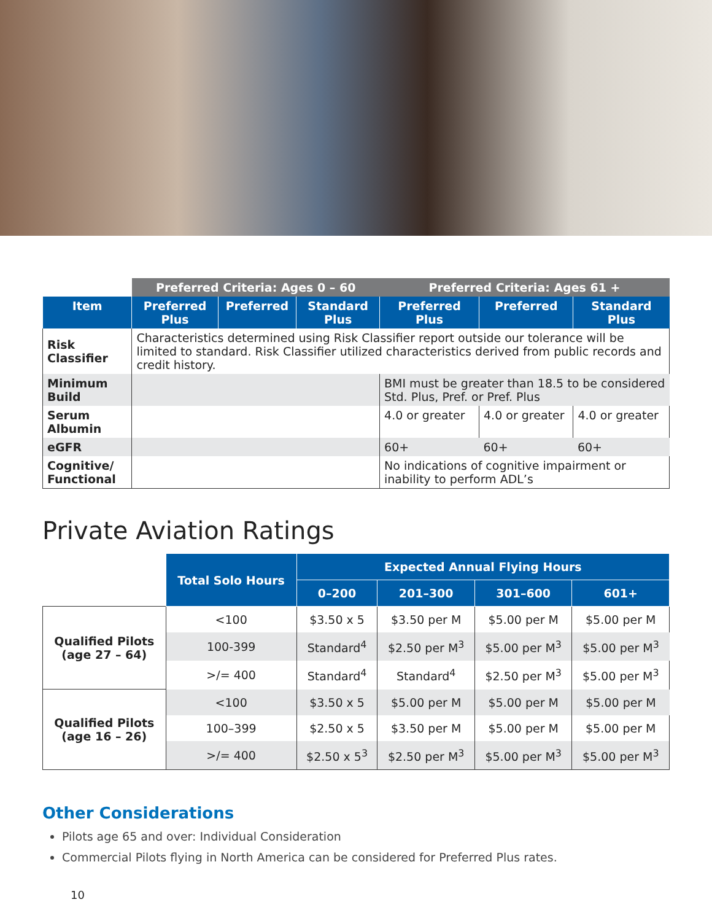| | Preferred Criteria: Ages 0 – 60 | | | Preferred Criteria: Ages 61 + | | |
| Item | Preferred Plus | Preferred | Standard Plus | Preferred Plus | Preferred | Standard Plus |
| Risk Classifier | Characteristics determined using Risk Classifier report outside our tolerance will be limited to standard. Risk Classifier utilized characteristics derived from public records and credit history. | | | | | |
| Minimum Build | | | | BMI must be greater than 18.5 to be considered Std. Plus, Pref. or Pref. Plus | | |
| Serum Albumin | | | | 4.0 or greater | 4.0 or greater | 4.0 or greater |
| eGFR | | | | 60+ | 60+ | 60+ |
| Cognitive/ Functional | | | | No indications of cognitive impairment or inability to perform ADL’s | | |
Private Aviation Ratings
| | Total Solo Hours | Expected Annual Flying Hours | | | |
| | | 0–200 | 201–300 | 301–600 | 601+ |
| Qualified Pilots (age 27 – 64) | <100 | $3.50 x 5 | $3.50 per M | $5.00 per M | $5.00 per M |
| | 100-399 | Standard<sup>4</sup> | $2.50 per M<sup>3</sup> | $5.00 per M<sup>3</sup> | $5.00 per M<sup>3</sup> |
| | >/= 400 | Standard<sup>4</sup> | Standard<sup>4</sup> | $2.50 per M<sup>3</sup> | $5.00 per M<sup>3</sup> |
| Qualified Pilots (age 16 – 26) | <100 | $3.50 x 5 | $5.00 per M | $5.00 per M | $5.00 per M |
| | 100–399 | $2.50 x 5 | $3.50 per M | $5.00 per M | $5.00 per M |
| | >/= 400 | $2.50 x 5<sup>3</sup> | $2.50 per M<sup>3</sup> | $5.00 per M<sup>3</sup> | $5.00 per M<sup>3</sup> |
Other Considerations
Pilots age 65 and over: Individual Consideration
Commercial Pilots flying in North America can be considered for Preferred Plus rates.
10